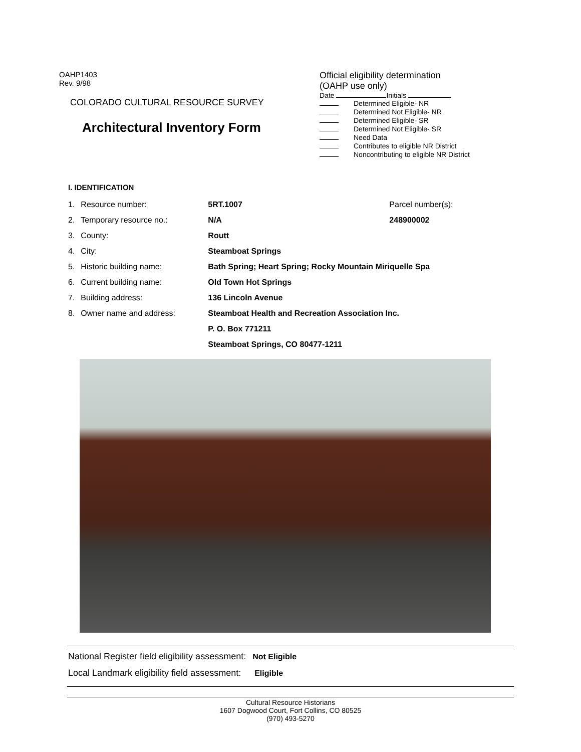OAHP1403
Rev. 9/98
COLORADO CULTURAL RESOURCE SURVEY
Architectural Inventory Form
Official eligibility determination
(OAHP use only)
Date Initials
Determined Eligible- NR
Determined Not Eligible- NR
Determined Eligible- SR
Determined Not Eligible- SR
Need Data
Contributes to eligible NR District
Noncontributing to eligible NR District
I. IDENTIFICATION
| 1. | Resource number: | 5RT.1007 | Parcel number(s): |
| 2. | Temporary resource no.: | N/A | 248900002 |
| 3. | County: | Routt | |
| 4. | City: | Steamboat Springs | |
| 5. | Historic building name: | Bath Spring; Heart Spring; Rocky Mountain Miriquelle Spa | |
| 6. | Current building name: | Old Town Hot Springs | |
| 7. | Building address: | 136 Lincoln Avenue | |
| 8. | Owner name and address: | Steamboat Health and Recreation Association Inc. | |
| | | P. O. Box 771211 | |
| | | Steamboat Springs, CO 80477-1211 | |
National Register field eligibility assessment: Not Eligible
Local Landmark eligibility field assessment: Eligible
Cultural Resource Historians
1607 Dogwood Court, Fort Collins, CO 80525
(970) 493-5270